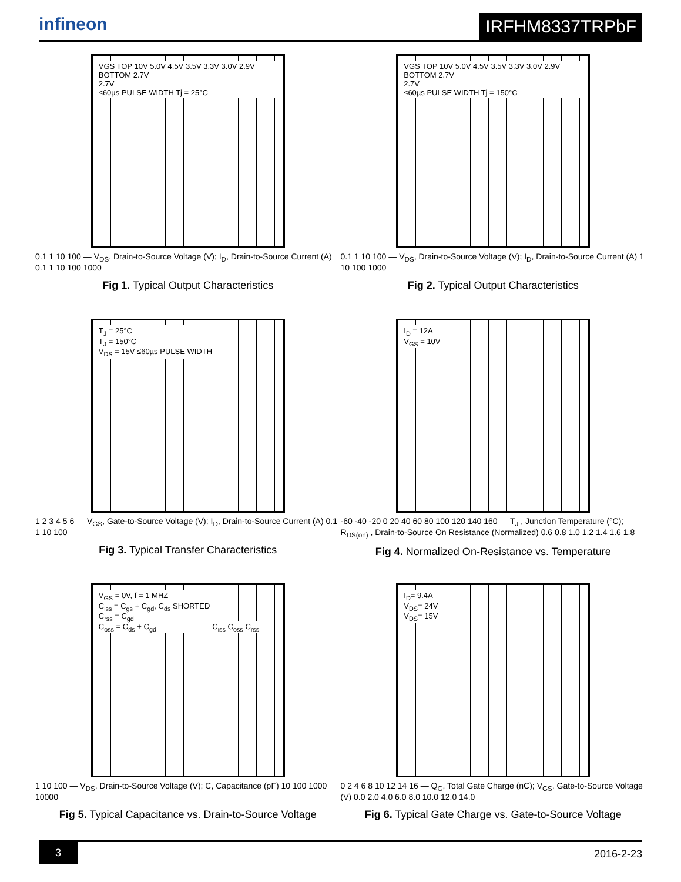infineon
IRFHM8337TRPbF
VGS TOP 10V 5.0V 4.5V 3.5V 3.3V 3.0V 2.9V BOTTOM 2.7V
2.7V
≤60µs PULSE WIDTH Tj = 25°C
0.1 1 10 100 — V<sub>DS</sub>, Drain-to-Source Voltage (V); I<sub>D</sub>, Drain-to-Source Current (A) 0.1 1 10 100 1000
Fig 1. Typical Output Characteristics
VGS TOP 10V 5.0V 4.5V 3.5V 3.3V 3.0V 2.9V BOTTOM 2.7V
2.7V
≤60µs PULSE WIDTH Tj = 150°C
0.1 1 10 100 — V<sub>DS</sub>, Drain-to-Source Voltage (V); I<sub>D</sub>, Drain-to-Source Current (A) 1 10 100 1000
Fig 2. Typical Output Characteristics
T<sub>J</sub> = 25°C
T<sub>J</sub> = 150°C
V<sub>DS</sub> = 15V ≤60µs PULSE WIDTH
1 2 3 4 5 6 — V<sub>GS</sub>, Gate-to-Source Voltage (V); I<sub>D</sub>, Drain-to-Source Current (A) 0.1 1 10 100
Fig 3. Typical Transfer Characteristics
I<sub>D</sub> = 12A
V<sub>GS</sub> = 10V
-60 -40 -20 0 20 40 60 80 100 120 140 160 — T<sub>J</sub> , Junction Temperature (°C); R<sub>DS(on)</sub> , Drain-to-Source On Resistance (Normalized) 0.6 0.8 1.0 1.2 1.4 1.6 1.8
Fig 4. Normalized On-Resistance vs. Temperature
V<sub>GS</sub> = 0V, f = 1 MHZ
C<sub>iss</sub> = C<sub>gs</sub> + C<sub>gd</sub>, C<sub>ds</sub> SHORTED
C<sub>rss</sub> = C<sub>gd</sub>
C<sub>oss</sub> = C<sub>ds</sub> + C<sub>gd</sub>
C<sub>iss</sub> C<sub>oss</sub> C<sub>rss</sub>
1 10 100 — V<sub>DS</sub>, Drain-to-Source Voltage (V); C, Capacitance (pF) 10 100 1000 10000
Fig 5. Typical Capacitance vs. Drain-to-Source Voltage
I<sub>D</sub>= 9.4A
V<sub>DS</sub>= 24V
V<sub>DS</sub>= 15V
0 2 4 6 8 10 12 14 16 — Q<sub>G</sub>, Total Gate Charge (nC); V<sub>GS</sub>, Gate-to-Source Voltage (V) 0.0 2.0 4.0 6.0 8.0 10.0 12.0 14.0
Fig 6. Typical Gate Charge vs. Gate-to-Source Voltage
3 2016-2-23